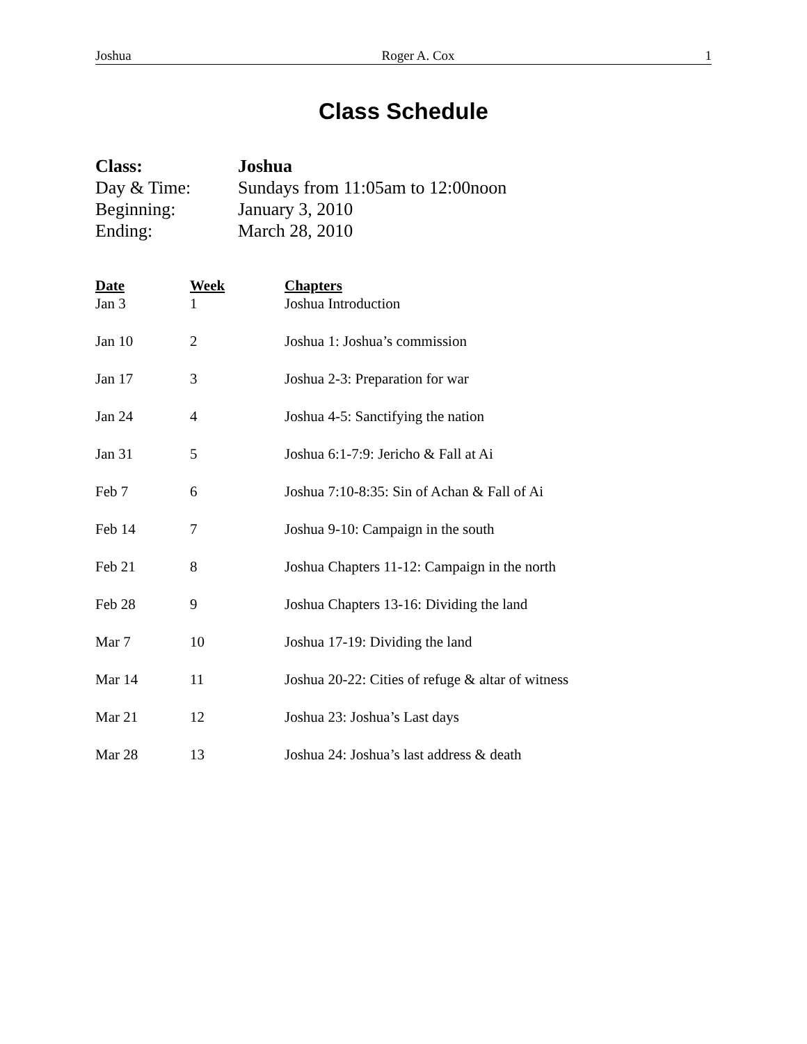Joshua Roger A. Cox 1
Class Schedule
| Class: | Joshua |
| Day & Time: | Sundays from 11:05am to 12:00noon |
| Beginning: | January 3, 2010 |
| Ending: | March 28, 2010 |
| Date | Week | Chapters |
| --- | --- | --- |
| Jan 3 | 1 | Joshua Introduction |
| Jan 10 | 2 | Joshua 1: Joshua’s commission |
| Jan 17 | 3 | Joshua 2-3: Preparation for war |
| Jan 24 | 4 | Joshua 4-5: Sanctifying the nation |
| Jan 31 | 5 | Joshua 6:1-7:9: Jericho & Fall at Ai |
| Feb 7 | 6 | Joshua 7:10-8:35: Sin of Achan & Fall of Ai |
| Feb 14 | 7 | Joshua 9-10: Campaign in the south |
| Feb 21 | 8 | Joshua Chapters 11-12: Campaign in the north |
| Feb 28 | 9 | Joshua Chapters 13-16: Dividing the land |
| Mar 7 | 10 | Joshua 17-19: Dividing the land |
| Mar 14 | 11 | Joshua 20-22: Cities of refuge & altar of witness |
| Mar 21 | 12 | Joshua 23: Joshua’s Last days |
| Mar 28 | 13 | Joshua 24: Joshua’s last address & death |